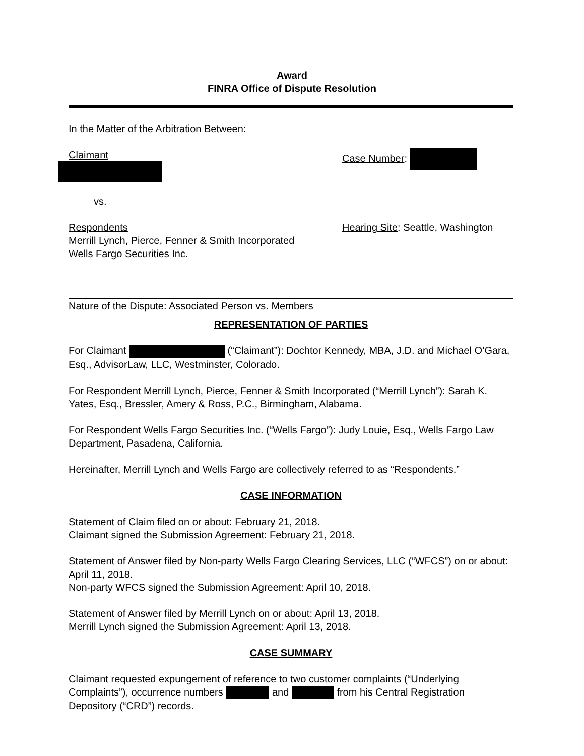Award
FINRA Office of Dispute Resolution
In the Matter of the Arbitration Between:
Claimant
Case Number:
vs.
Respondents
Merrill Lynch, Pierce, Fenner & Smith Incorporated
Wells Fargo Securities Inc.
Hearing Site: Seattle, Washington
Nature of the Dispute: Associated Person vs. Members
REPRESENTATION OF PARTIES
For Claimant (“Claimant”): Dochtor Kennedy, MBA, J.D. and Michael O’Gara, Esq., AdvisorLaw, LLC, Westminster, Colorado.
For Respondent Merrill Lynch, Pierce, Fenner & Smith Incorporated (“Merrill Lynch”): Sarah K. Yates, Esq., Bressler, Amery & Ross, P.C., Birmingham, Alabama.
For Respondent Wells Fargo Securities Inc. (“Wells Fargo”): Judy Louie, Esq., Wells Fargo Law Department, Pasadena, California.
Hereinafter, Merrill Lynch and Wells Fargo are collectively referred to as “Respondents.”
CASE INFORMATION
Statement of Claim filed on or about: February 21, 2018.
Claimant signed the Submission Agreement: February 21, 2018.
Statement of Answer filed by Non-party Wells Fargo Clearing Services, LLC (“WFCS”) on or about: April 11, 2018.
Non-party WFCS signed the Submission Agreement: April 10, 2018.
Statement of Answer filed by Merrill Lynch on or about: April 13, 2018.
Merrill Lynch signed the Submission Agreement: April 13, 2018.
CASE SUMMARY
Claimant requested expungement of reference to two customer complaints (“Underlying Complaints”), occurrence numbers and from his Central Registration Depository (“CRD”) records.